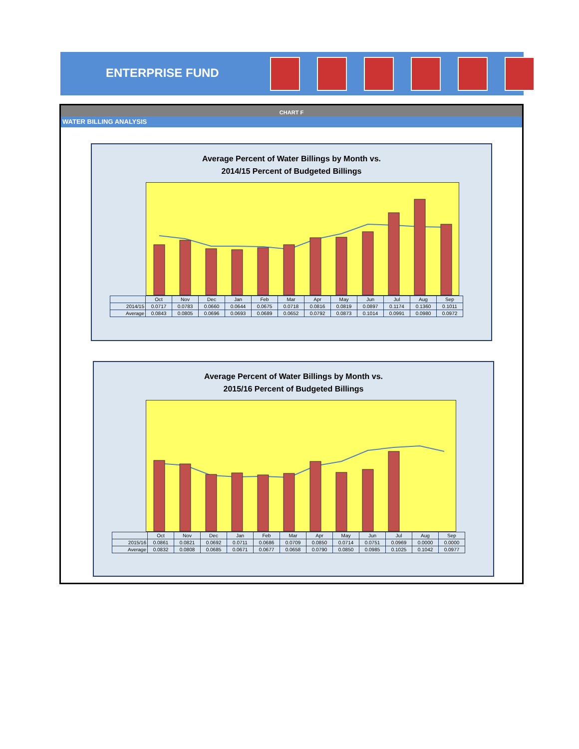ENTERPRISE FUND
CHART F
WATER BILLING ANALYSIS
Average Percent of Water Billings by Month vs.
2014/15 Percent of Budgeted Billings
| | Oct | Nov | Dec | Jan | Feb | Mar | Apr | May | Jun | Jul | Aug | Sep |
| 2014/15 | 0.0717 | 0.0783 | 0.0660 | 0.0644 | 0.0675 | 0.0718 | 0.0816 | 0.0819 | 0.0897 | 0.1174 | 0.1360 | 0.1011 |
| Average | 0.0843 | 0.0805 | 0.0696 | 0.0693 | 0.0689 | 0.0652 | 0.0792 | 0.0873 | 0.1014 | 0.0991 | 0.0980 | 0.0972 |
Average Percent of Water Billings by Month vs.
2015/16 Percent of Budgeted Billings
| | Oct | Nov | Dec | Jan | Feb | Mar | Apr | May | Jun | Jul | Aug | Sep |
| 2015/16 | 0.0861 | 0.0821 | 0.0692 | 0.0711 | 0.0686 | 0.0709 | 0.0850 | 0.0714 | 0.0751 | 0.0969 | 0.0000 | 0.0000 |
| Average | 0.0832 | 0.0808 | 0.0685 | 0.0671 | 0.0677 | 0.0658 | 0.0790 | 0.0850 | 0.0985 | 0.1025 | 0.1042 | 0.0977 |